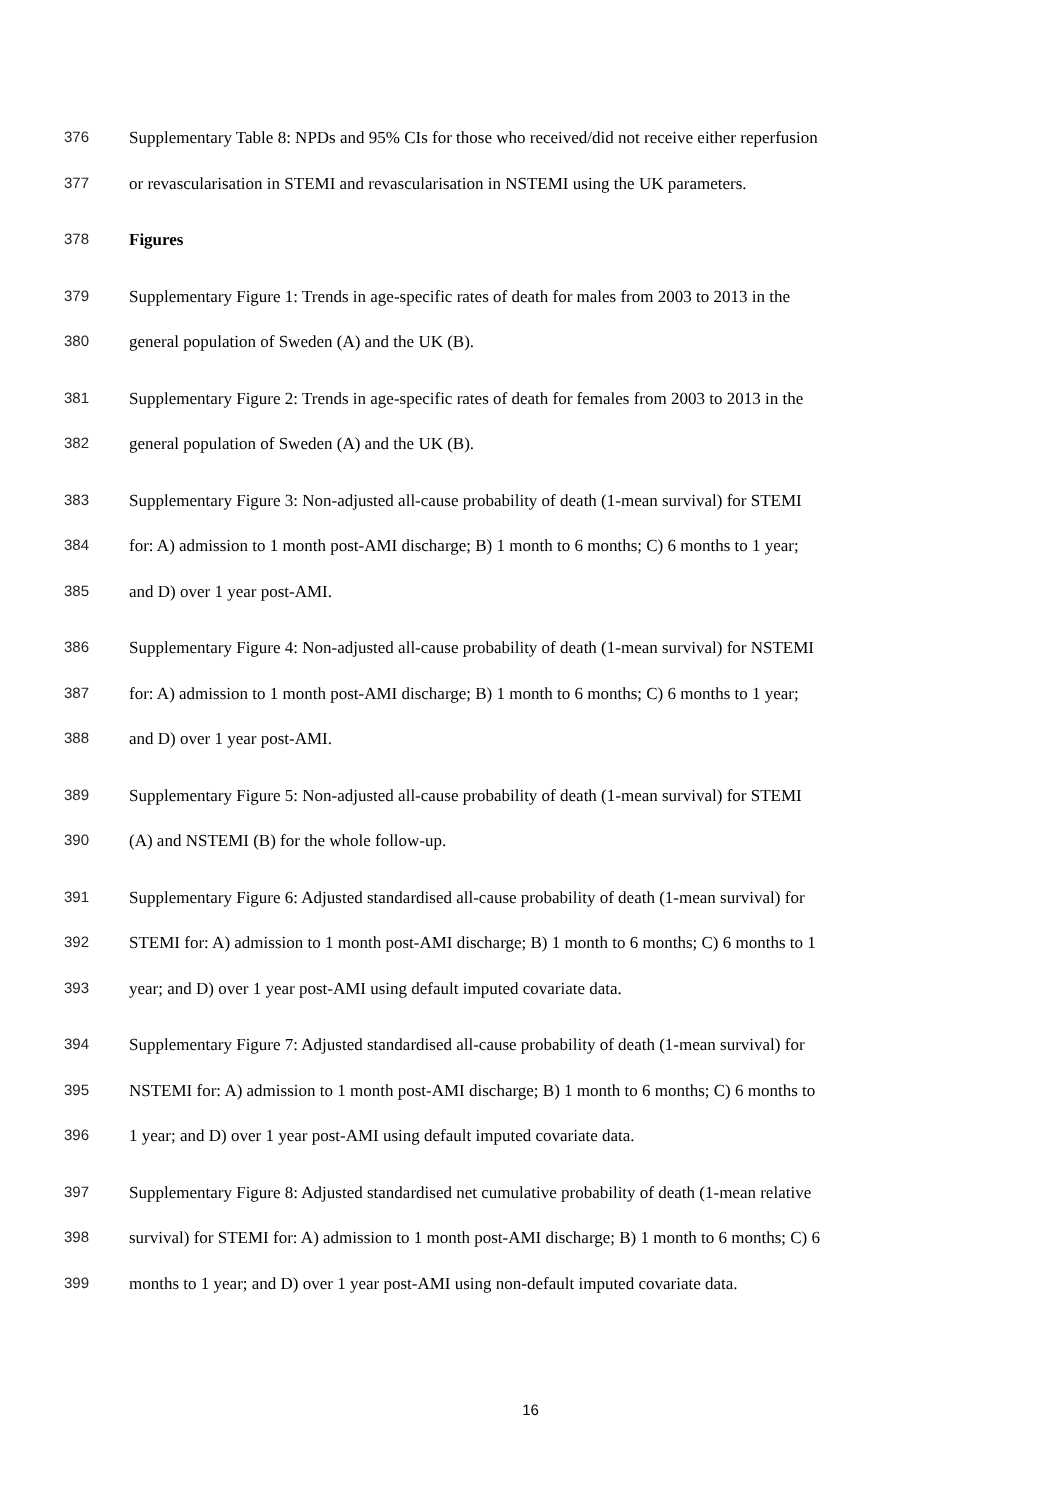376 Supplementary Table 8: NPDs and 95% CIs for those who received/did not receive either reperfusion
377 or revascularisation in STEMI and revascularisation in NSTEMI using the UK parameters.
378 Figures
379 Supplementary Figure 1: Trends in age-specific rates of death for males from 2003 to 2013 in the
380 general population of Sweden (A) and the UK (B).
381 Supplementary Figure 2: Trends in age-specific rates of death for females from 2003 to 2013 in the
382 general population of Sweden (A) and the UK (B).
383 Supplementary Figure 3: Non-adjusted all-cause probability of death (1-mean survival) for STEMI
384 for: A) admission to 1 month post-AMI discharge; B) 1 month to 6 months; C) 6 months to 1 year;
385 and D) over 1 year post-AMI.
386 Supplementary Figure 4: Non-adjusted all-cause probability of death (1-mean survival) for NSTEMI
387 for: A) admission to 1 month post-AMI discharge; B) 1 month to 6 months; C) 6 months to 1 year;
388 and D) over 1 year post-AMI.
389 Supplementary Figure 5: Non-adjusted all-cause probability of death (1-mean survival) for STEMI
390 (A) and NSTEMI (B) for the whole follow-up.
391 Supplementary Figure 6: Adjusted standardised all-cause probability of death (1-mean survival) for
392 STEMI for: A) admission to 1 month post-AMI discharge; B) 1 month to 6 months; C) 6 months to 1
393 year; and D) over 1 year post-AMI using default imputed covariate data.
394 Supplementary Figure 7: Adjusted standardised all-cause probability of death (1-mean survival) for
395 NSTEMI for: A) admission to 1 month post-AMI discharge; B) 1 month to 6 months; C) 6 months to
396 1 year; and D) over 1 year post-AMI using default imputed covariate data.
397 Supplementary Figure 8: Adjusted standardised net cumulative probability of death (1-mean relative
398 survival) for STEMI for: A) admission to 1 month post-AMI discharge; B) 1 month to 6 months; C) 6
399 months to 1 year; and D) over 1 year post-AMI using non-default imputed covariate data.
16